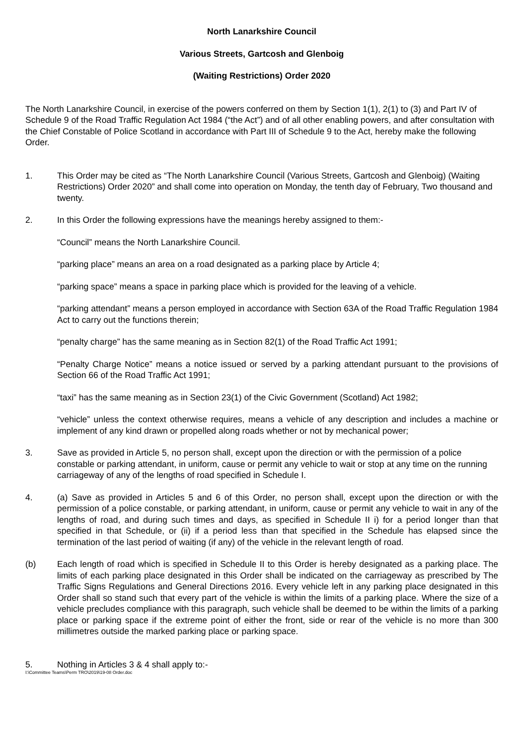North Lanarkshire Council
Various Streets, Gartcosh and Glenboig
(Waiting Restrictions) Order 2020
The North Lanarkshire Council, in exercise of the powers conferred on them by Section 1(1), 2(1) to (3) and Part IV of Schedule 9 of the Road Traffic Regulation Act 1984 (“the Act”) and of all other enabling powers, and after consultation with the Chief Constable of Police Scotland in accordance with Part III of Schedule 9 to the Act, hereby make the following Order.
1. This Order may be cited as “The North Lanarkshire Council (Various Streets, Gartcosh and Glenboig) (Waiting Restrictions) Order 2020” and shall come into operation on Monday, the tenth day of February, Two thousand and twenty.
2. In this Order the following expressions have the meanings hereby assigned to them:-
“Council” means the North Lanarkshire Council.
“parking place” means an area on a road designated as a parking place by Article 4;
“parking space” means a space in parking place which is provided for the leaving of a vehicle.
“parking attendant” means a person employed in accordance with Section 63A of the Road Traffic Regulation 1984 Act to carry out the functions therein;
“penalty charge” has the same meaning as in Section 82(1) of the Road Traffic Act 1991;
“Penalty Charge Notice” means a notice issued or served by a parking attendant pursuant to the provisions of Section 66 of the Road Traffic Act 1991;
“taxi” has the same meaning as in Section 23(1) of the Civic Government (Scotland) Act 1982;
“vehicle” unless the context otherwise requires, means a vehicle of any description and includes a machine or implement of any kind drawn or propelled along roads whether or not by mechanical power;
3. Save as provided in Article 5, no person shall, except upon the direction or with the permission of a police constable or parking attendant, in uniform, cause or permit any vehicle to wait or stop at any time on the running carriageway of any of the lengths of road specified in Schedule I.
4. (a) Save as provided in Articles 5 and 6 of this Order, no person shall, except upon the direction or with the permission of a police constable, or parking attendant, in uniform, cause or permit any vehicle to wait in any of the lengths of road, and during such times and days, as specified in Schedule II i) for a period longer than that specified in that Schedule, or (ii) if a period less than that specified in the Schedule has elapsed since the termination of the last period of waiting (if any) of the vehicle in the relevant length of road.
(b) Each length of road which is specified in Schedule II to this Order is hereby designated as a parking place. The limits of each parking place designated in this Order shall be indicated on the carriageway as prescribed by The Traffic Signs Regulations and General Directions 2016. Every vehicle left in any parking place designated in this Order shall so stand such that every part of the vehicle is within the limits of a parking place. Where the size of a vehicle precludes compliance with this paragraph, such vehicle shall be deemed to be within the limits of a parking place or parking space if the extreme point of either the front, side or rear of the vehicle is no more than 300 millimetres outside the marked parking place or parking space.
5. Nothing in Articles 3 & 4 shall apply to:-
I:\Committee Teams\Perm TRO\2019\19-08 Order.doc